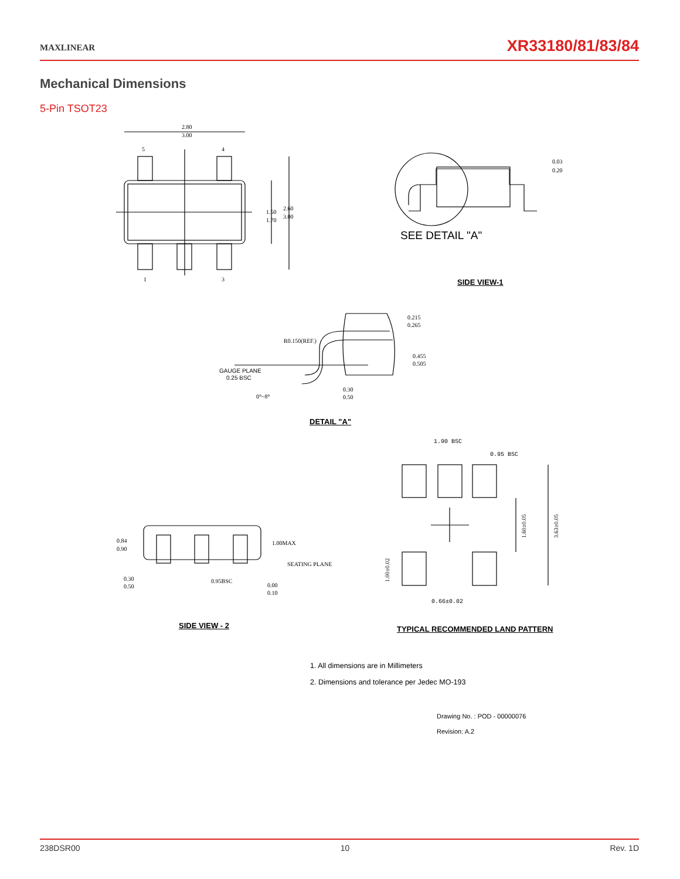MAXLINEAR
XR33180/81/83/84
Mechanical Dimensions
5-Pin TSOT23
2.80
3.00
5
4
1
3
1.50
1.70
2.60
3.00
0.03
0.20
SEE DETAIL "A"
0.215
0.265
0.455
0.505
R0.150(REF.)
GAUGE PLANE
0.25 BSC
0°~8°
0.30
0.50
1.90 BSC
0.95 BSC
0.84
0.90
1.00MAX
SEATING PLANE
0.30
0.50
0.95BSC
0.00
0.10
0.66±0.02
1.60±0.05
3.63±0.05
1.00±0.02
SIDE VIEW-1
DETAIL "A"
SIDE VIEW - 2
TYPICAL RECOMMENDED LAND PATTERN
1. All dimensions are in Millimeters
2. Dimensions and tolerance per Jedec MO-193
Drawing No. : POD - 00000076
Revision: A.2
238DSR00 10 Rev. 1D